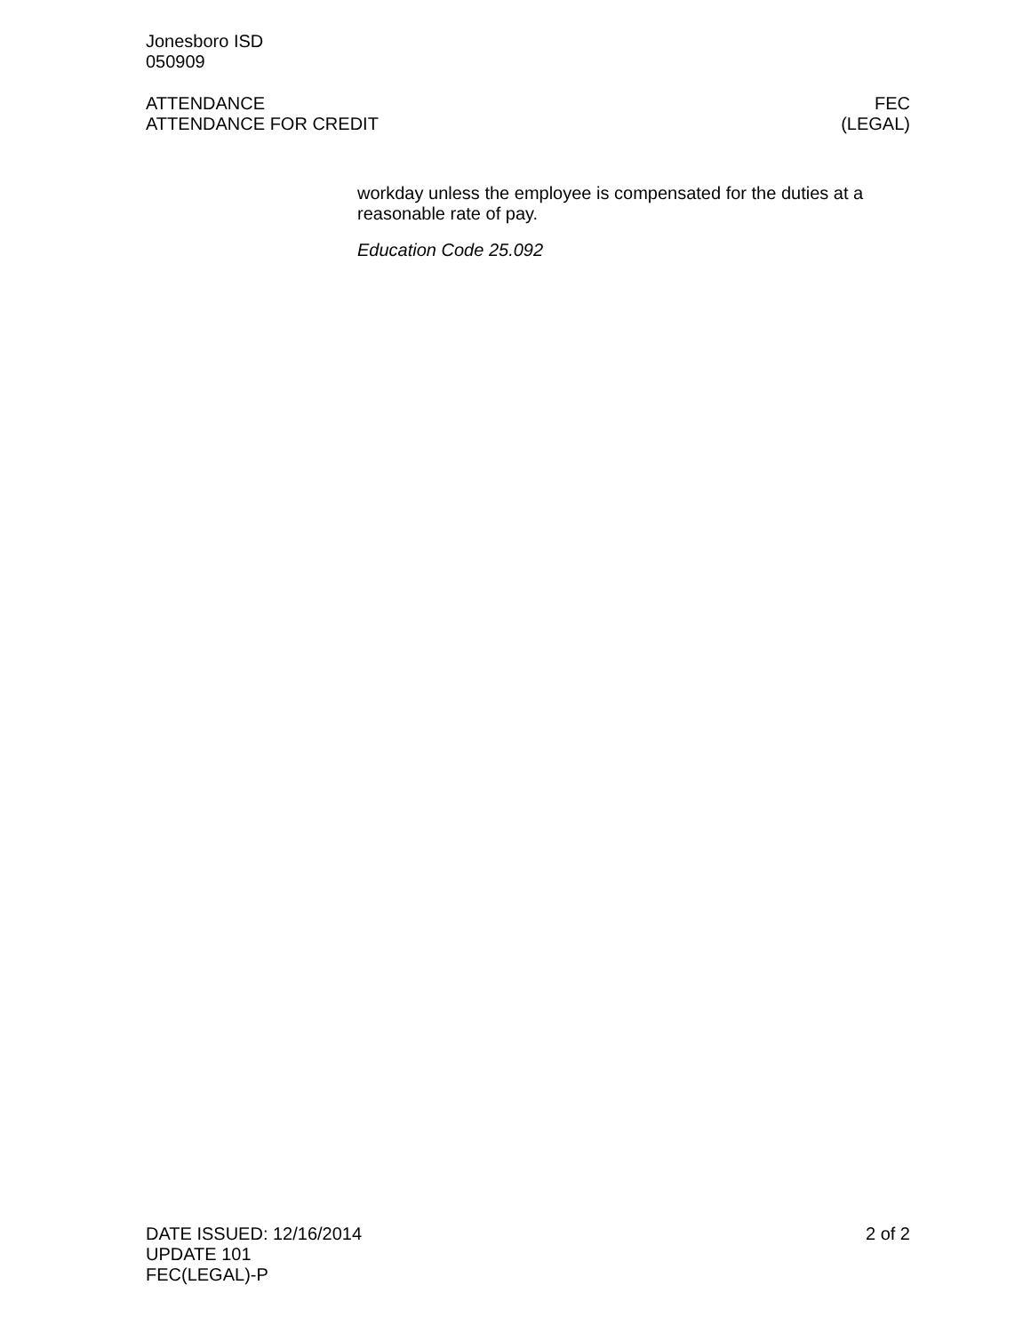Jonesboro ISD
050909
ATTENDANCE FEC
ATTENDANCE FOR CREDIT (LEGAL)
workday unless the employee is compensated for the duties at a reasonable rate of pay.
Education Code 25.092
DATE ISSUED: 12/16/2014 2 of 2
UPDATE 101
FEC(LEGAL)-P